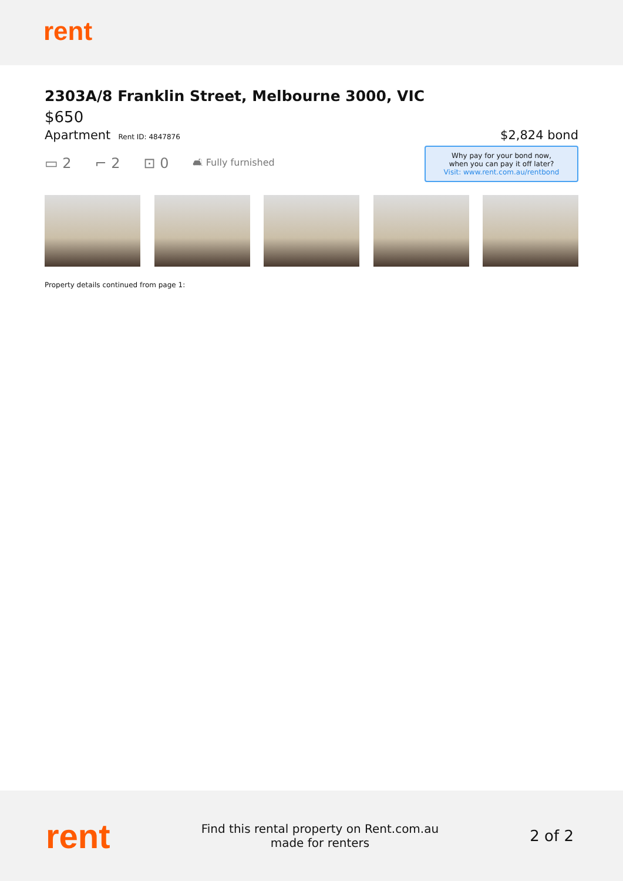rent
2303A/8 Franklin Street, Melbourne 3000, VIC
$650
Apartment Rent ID: 4847876
$2,824 bond
▭ 2 ⌐ 2 ⊡ 0 🛋 Fully furnished
Why pay for your bond now,
when you can pay it off later?
Visit: www.rent.com.au/rentbond
Property details continued from page 1:
rent
Find this rental property on Rent.com.au
made for renters
2 of 2